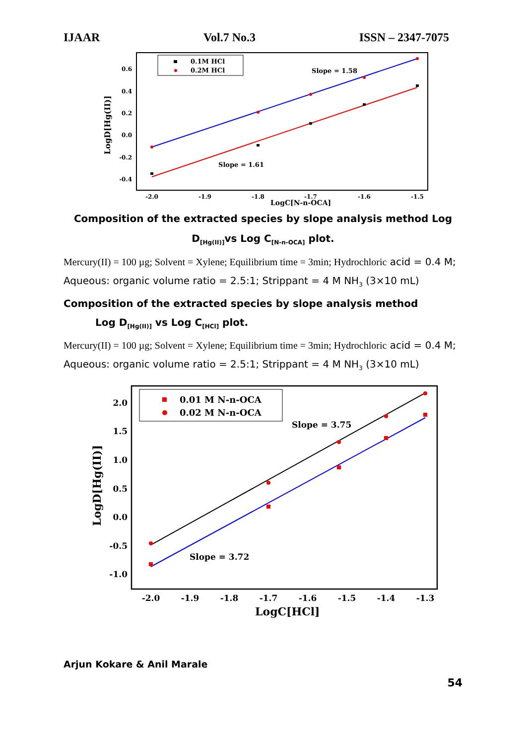IJAAR Vol.7 No.3 ISSN – 2347-7075
0.1M HCl
0.2M HCl
Slope = 1.58
Slope = 1.61
0.6
0.4
0.2
0.0
-0.2
-0.4
-2.0
-1.9
-1.8
-1.7
-1.6
-1.5
LogC[N-n-OCA]
LogD[Hg(II)]
Composition of the extracted species by slope analysis method Log D<sub>[Hg(II)]</sub>vs Log C<sub>[N-n-OCA]</sub> plot.
Mercury(II) = 100 µg; Solvent = Xylene; Equilibrium time = 3min; Hydrochloric acid = 0.4 M; Aqueous: organic volume ratio = 2.5:1; Strippant = 4 M NH<sub>3</sub> (3×10 mL)
Composition of the extracted species by slope analysis method
Log D<sub>[Hg(II)]</sub> vs Log C<sub>[HCl]</sub> plot.
Mercury(II) = 100 µg; Solvent = Xylene; Equilibrium time = 3min; Hydrochloric acid = 0.4 M; Aqueous: organic volume ratio = 2.5:1; Strippant = 4 M NH<sub>3</sub> (3×10 mL)
0.01 M N-n-OCA
0.02 M N-n-OCA
Slope = 3.75
Slope = 3.72
2.0
1.5
1.0
0.5
0.0
-0.5
-1.0
-2.0
-1.9
-1.8
-1.7
-1.6
-1.5
-1.4
-1.3
LogC[HCl]
LogD[Hg(II)]
Arjun Kokare & Anil Marale
54